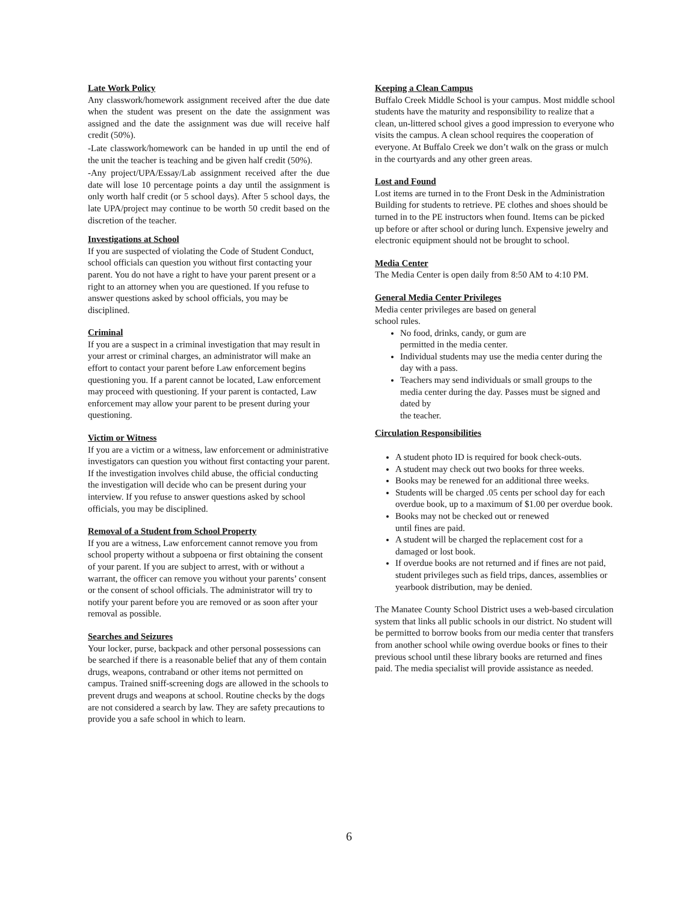Late Work Policy
Any classwork/homework assignment received after the due date when the student was present on the date the assignment was assigned and the date the assignment was due will receive half credit (50%).
-Late classwork/homework can be handed in up until the end of the unit the teacher is teaching and be given half credit (50%).
-Any project/UPA/Essay/Lab assignment received after the due date will lose 10 percentage points a day until the assignment is only worth half credit (or 5 school days). After 5 school days, the late UPA/project may continue to be worth 50 credit based on the discretion of the teacher.
Investigations at School
If you are suspected of violating the Code of Student Conduct, school officials can question you without first contacting your parent. You do not have a right to have your parent present or a right to an attorney when you are questioned. If you refuse to answer questions asked by school officials, you may be disciplined.
Criminal
If you are a suspect in a criminal investigation that may result in your arrest or criminal charges, an administrator will make an effort to contact your parent before Law enforcement begins questioning you. If a parent cannot be located, Law enforcement may proceed with questioning. If your parent is contacted, Law enforcement may allow your parent to be present during your questioning.
Victim or Witness
If you are a victim or a witness, law enforcement or administrative investigators can question you without first contacting your parent. If the investigation involves child abuse, the official conducting the investigation will decide who can be present during your interview. If you refuse to answer questions asked by school officials, you may be disciplined.
Removal of a Student from School Property
If you are a witness, Law enforcement cannot remove you from school property without a subpoena or first obtaining the consent of your parent. If you are subject to arrest, with or without a warrant, the officer can remove you without your parents’ consent or the consent of school officials. The administrator will try to notify your parent before you are removed or as soon after your removal as possible.
Searches and Seizures
Your locker, purse, backpack and other personal possessions can be searched if there is a reasonable belief that any of them contain drugs, weapons, contraband or other items not permitted on campus. Trained sniff-screening dogs are allowed in the schools to prevent drugs and weapons at school. Routine checks by the dogs are not considered a search by law. They are safety precautions to provide you a safe school in which to learn.
Keeping a Clean Campus
Buffalo Creek Middle School is your campus. Most middle school students have the maturity and responsibility to realize that a clean, un-littered school gives a good impression to everyone who visits the campus. A clean school requires the cooperation of everyone. At Buffalo Creek we don’t walk on the grass or mulch in the courtyards and any other green areas.
Lost and Found
Lost items are turned in to the Front Desk in the Administration Building for students to retrieve. PE clothes and shoes should be turned in to the PE instructors when found. Items can be picked up before or after school or during lunch. Expensive jewelry and electronic equipment should not be brought to school.
Media Center
The Media Center is open daily from 8:50 AM to 4:10 PM.
General Media Center Privileges
Media center privileges are based on general
school rules.
No food, drinks, candy, or gum are
permitted in the media center.
Individual students may use the media center during the day with a pass.
Teachers may send individuals or small groups to the media center during the day. Passes must be signed and dated by
the teacher.
Circulation Responsibilities
A student photo ID is required for book check-outs.
A student may check out two books for three weeks.
Books may be renewed for an additional three weeks.
Students will be charged .05 cents per school day for each overdue book, up to a maximum of $1.00 per overdue book.
Books may not be checked out or renewed
until fines are paid.
A student will be charged the replacement cost for a damaged or lost book.
If overdue books are not returned and if fines are not paid, student privileges such as field trips, dances, assemblies or yearbook distribution, may be denied.
The Manatee County School District uses a web-based circulation system that links all public schools in our district. No student will be permitted to borrow books from our media center that transfers from another school while owing overdue books or fines to their previous school until these library books are returned and fines paid. The media specialist will provide assistance as needed.
6